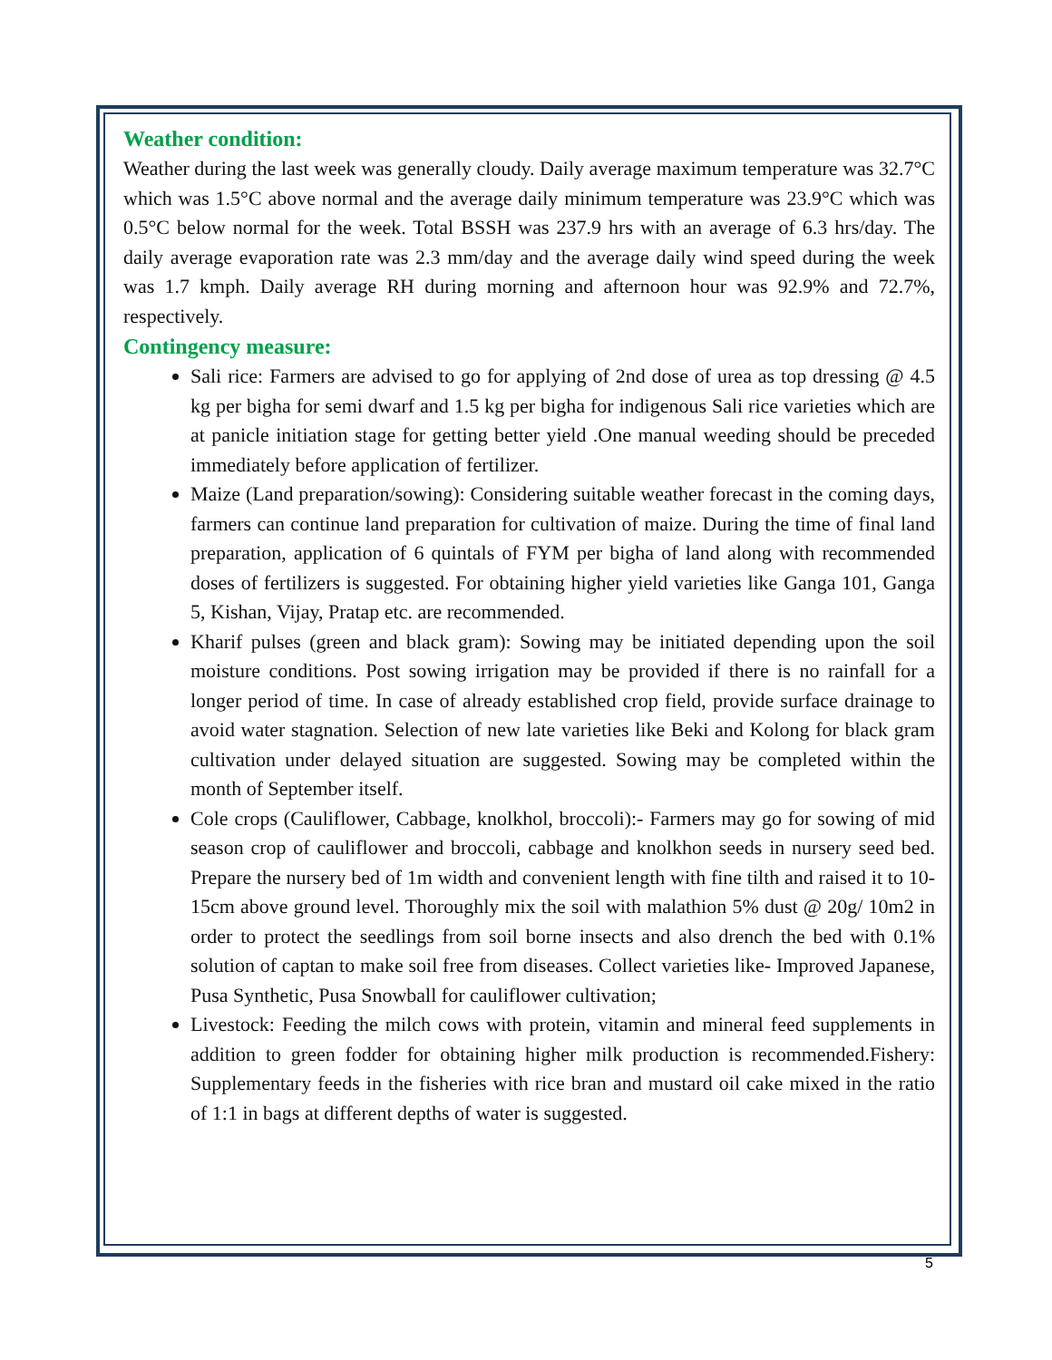Weather condition:
Weather during the last week was generally cloudy. Daily average maximum temperature was 32.7°C which was 1.5°C above normal and the average daily minimum temperature was 23.9°C which was 0.5°C below normal for the week. Total BSSH was 237.9 hrs with an average of 6.3 hrs/day. The daily average evaporation rate was 2.3 mm/day and the average daily wind speed during the week was 1.7 kmph. Daily average RH during morning and afternoon hour was 92.9% and 72.7%, respectively.
Contingency measure:
Sali rice: Farmers are advised to go for applying of 2nd dose of urea as top dressing @ 4.5 kg per bigha for semi dwarf and 1.5 kg per bigha for indigenous Sali rice varieties which are at panicle initiation stage for getting better yield .One manual weeding should be preceded immediately before application of fertilizer.
Maize (Land preparation/sowing): Considering suitable weather forecast in the coming days, farmers can continue land preparation for cultivation of maize. During the time of final land preparation, application of 6 quintals of FYM per bigha of land along with recommended doses of fertilizers is suggested. For obtaining higher yield varieties like Ganga 101, Ganga 5, Kishan, Vijay, Pratap etc. are recommended.
Kharif pulses (green and black gram): Sowing may be initiated depending upon the soil moisture conditions. Post sowing irrigation may be provided if there is no rainfall for a longer period of time. In case of already established crop field, provide surface drainage to avoid water stagnation. Selection of new late varieties like Beki and Kolong for black gram cultivation under delayed situation are suggested. Sowing may be completed within the month of September itself.
Cole crops (Cauliflower, Cabbage, knolkhol, broccoli):- Farmers may go for sowing of mid season crop of cauliflower and broccoli, cabbage and knolkhon seeds in nursery seed bed. Prepare the nursery bed of 1m width and convenient length with fine tilth and raised it to 10-15cm above ground level. Thoroughly mix the soil with malathion 5% dust @ 20g/ 10m2 in order to protect the seedlings from soil borne insects and also drench the bed with 0.1% solution of captan to make soil free from diseases. Collect varieties like- Improved Japanese, Pusa Synthetic, Pusa Snowball for cauliflower cultivation;
Livestock: Feeding the milch cows with protein, vitamin and mineral feed supplements in addition to green fodder for obtaining higher milk production is recommended.Fishery: Supplementary feeds in the fisheries with rice bran and mustard oil cake mixed in the ratio of 1:1 in bags at different depths of water is suggested.
5